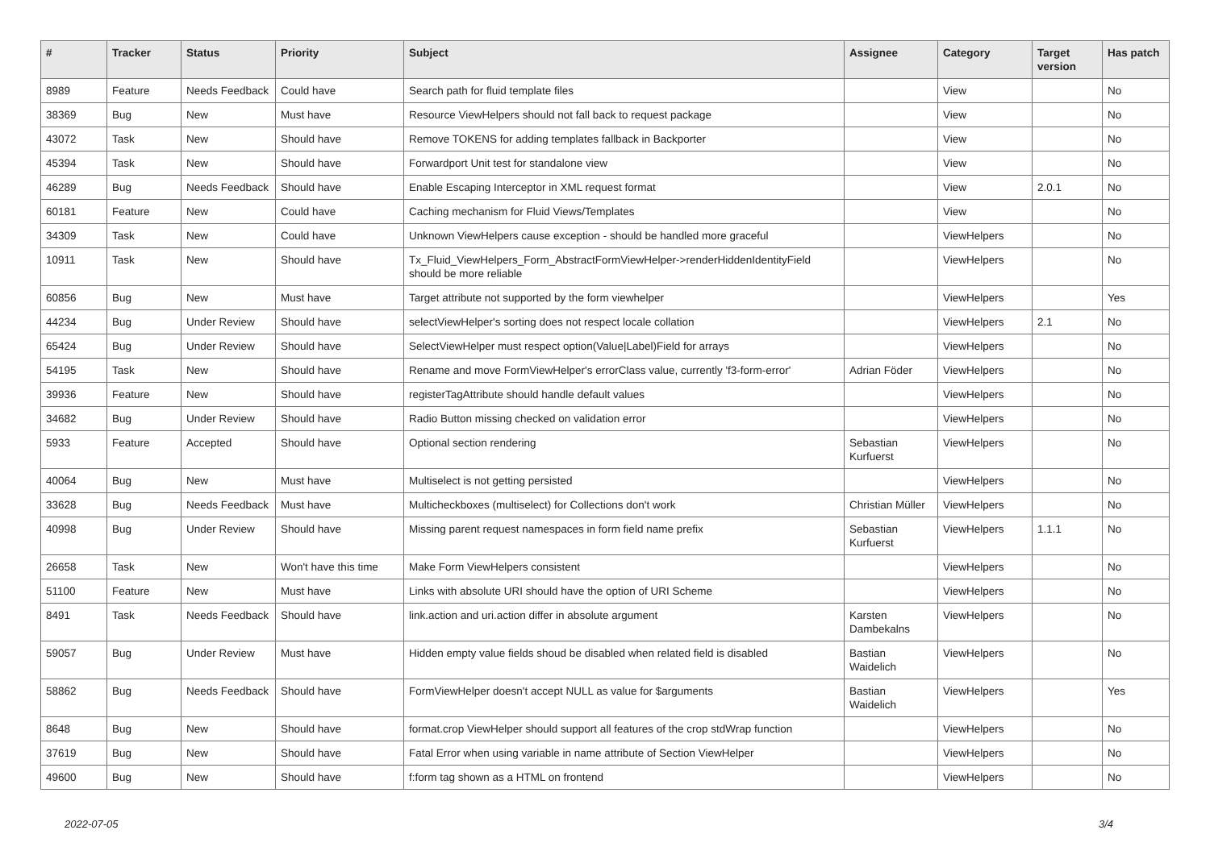| # | Tracker | Status | Priority | Subject | Assignee | Category | Target version | Has patch |
| --- | --- | --- | --- | --- | --- | --- | --- | --- |
| 8989 | Feature | Needs Feedback | Could have | Search path for fluid template files | | View | | No |
| 38369 | Bug | New | Must have | Resource ViewHelpers should not fall back to request package | | View | | No |
| 43072 | Task | New | Should have | Remove TOKENS for adding templates fallback in Backporter | | View | | No |
| 45394 | Task | New | Should have | Forwardport Unit test for standalone view | | View | | No |
| 46289 | Bug | Needs Feedback | Should have | Enable Escaping Interceptor in XML request format | | View | 2.0.1 | No |
| 60181 | Feature | New | Could have | Caching mechanism for Fluid Views/Templates | | View | | No |
| 34309 | Task | New | Could have | Unknown ViewHelpers cause exception - should be handled more graceful | | ViewHelpers | | No |
| 10911 | Task | New | Should have | Tx_Fluid_ViewHelpers_Form_AbstractFormViewHelper->renderHiddenIdentityField should be more reliable | | ViewHelpers | | No |
| 60856 | Bug | New | Must have | Target attribute not supported by the form viewhelper | | ViewHelpers | | Yes |
| 44234 | Bug | Under Review | Should have | selectViewHelper's sorting does not respect locale collation | | ViewHelpers | 2.1 | No |
| 65424 | Bug | Under Review | Should have | SelectViewHelper must respect option(Value/Label)Field for arrays | | ViewHelpers | | No |
| 54195 | Task | New | Should have | Rename and move FormViewHelper's errorClass value, currently 'f3-form-error' | Adrian Föder | ViewHelpers | | No |
| 39936 | Feature | New | Should have | registerTagAttribute should handle default values | | ViewHelpers | | No |
| 34682 | Bug | Under Review | Should have | Radio Button missing checked on validation error | | ViewHelpers | | No |
| 5933 | Feature | Accepted | Should have | Optional section rendering | Sebastian Kurfuerst | ViewHelpers | | No |
| 40064 | Bug | New | Must have | Multiselect is not getting persisted | | ViewHelpers | | No |
| 33628 | Bug | Needs Feedback | Must have | Multicheckboxes (multiselect) for Collections don't work | Christian Müller | ViewHelpers | | No |
| 40998 | Bug | Under Review | Should have | Missing parent request namespaces in form field name prefix | Sebastian Kurfuerst | ViewHelpers | 1.1.1 | No |
| 26658 | Task | New | Won't have this time | Make Form ViewHelpers consistent | | ViewHelpers | | No |
| 51100 | Feature | New | Must have | Links with absolute URI should have the option of URI Scheme | | ViewHelpers | | No |
| 8491 | Task | Needs Feedback | Should have | link.action and uri.action differ in absolute argument | Karsten Dambekalns | ViewHelpers | | No |
| 59057 | Bug | Under Review | Must have | Hidden empty value fields shoud be disabled when related field is disabled | Bastian Waidelich | ViewHelpers | | No |
| 58862 | Bug | Needs Feedback | Should have | FormViewHelper doesn't accept NULL as value for $arguments | Bastian Waidelich | ViewHelpers | | Yes |
| 8648 | Bug | New | Should have | format.crop ViewHelper should support all features of the crop stdWrap function | | ViewHelpers | | No |
| 37619 | Bug | New | Should have | Fatal Error when using variable in name attribute of Section ViewHelper | | ViewHelpers | | No |
| 49600 | Bug | New | Should have | f:form tag shown as a HTML on frontend | | ViewHelpers | | No |
2022-07-05 3/4